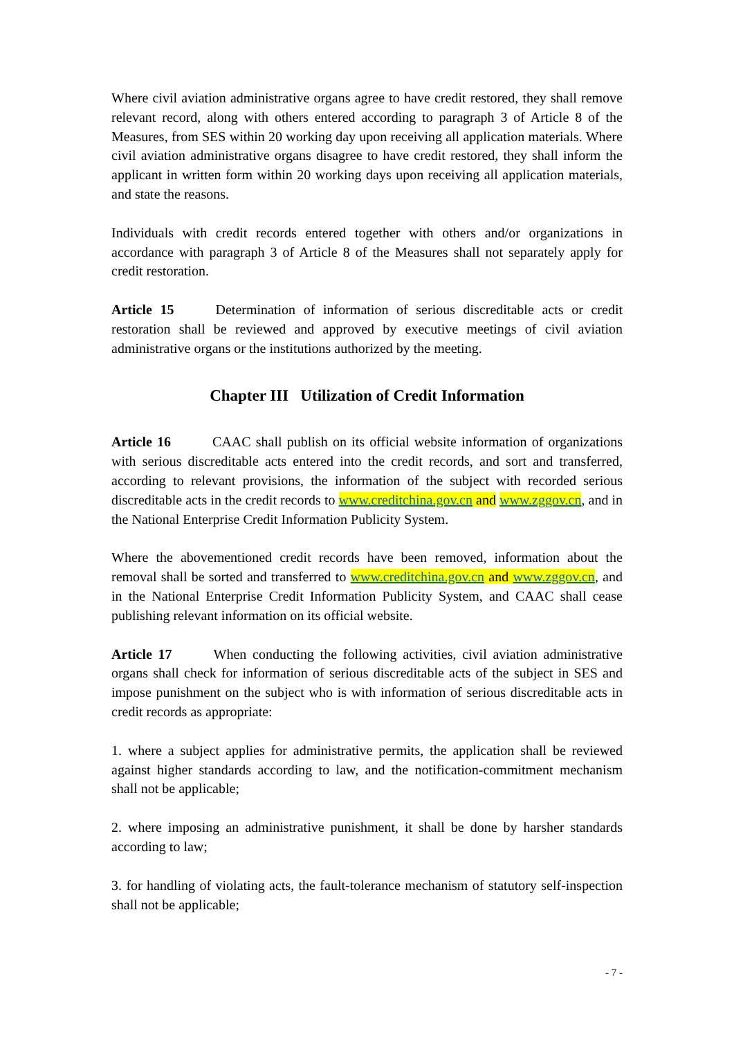Where civil aviation administrative organs agree to have credit restored, they shall remove relevant record, along with others entered according to paragraph 3 of Article 8 of the Measures, from SES within 20 working day upon receiving all application materials. Where civil aviation administrative organs disagree to have credit restored, they shall inform the applicant in written form within 20 working days upon receiving all application materials, and state the reasons.
Individuals with credit records entered together with others and/or organizations in accordance with paragraph 3 of Article 8 of the Measures shall not separately apply for credit restoration.
Article 15 Determination of information of serious discreditable acts or credit restoration shall be reviewed and approved by executive meetings of civil aviation administrative organs or the institutions authorized by the meeting.
Chapter III Utilization of Credit Information
Article 16 CAAC shall publish on its official website information of organizations with serious discreditable acts entered into the credit records, and sort and transferred, according to relevant provisions, the information of the subject with recorded serious discreditable acts in the credit records to www.creditchina.gov.cn and www.zggov.cn, and in the National Enterprise Credit Information Publicity System.
Where the abovementioned credit records have been removed, information about the removal shall be sorted and transferred to www.creditchina.gov.cn and www.zggov.cn, and in the National Enterprise Credit Information Publicity System, and CAAC shall cease publishing relevant information on its official website.
Article 17 When conducting the following activities, civil aviation administrative organs shall check for information of serious discreditable acts of the subject in SES and impose punishment on the subject who is with information of serious discreditable acts in credit records as appropriate:
1. where a subject applies for administrative permits, the application shall be reviewed against higher standards according to law, and the notification-commitment mechanism shall not be applicable;
2. where imposing an administrative punishment, it shall be done by harsher standards according to law;
3. for handling of violating acts, the fault-tolerance mechanism of statutory self-inspection shall not be applicable;
- 7 -